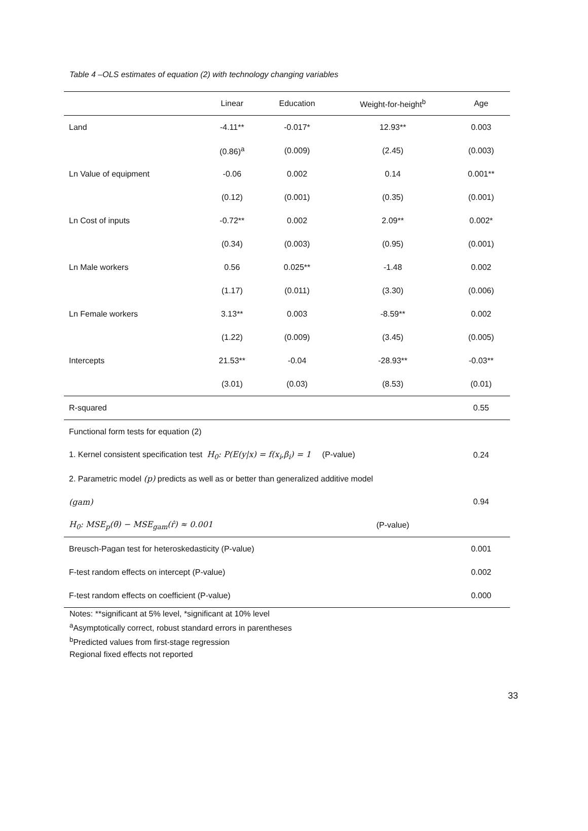Table 4 –OLS estimates of equation (2) with technology changing variables
| | Linear | Education | Weight-for-height<sup>b</sup> | Age |
| --- | --- | --- | --- | --- |
| Land | -4.11** | -0.017* | 12.93** | 0.003 |
| | (0.86)<sup>a</sup> | (0.009) | (2.45) | (0.003) |
| Ln Value of equipment | -0.06 | 0.002 | 0.14 | 0.001** |
| | (0.12) | (0.001) | (0.35) | (0.001) |
| Ln Cost of inputs | -0.72** | 0.002 | 2.09** | 0.002* |
| | (0.34) | (0.003) | (0.95) | (0.001) |
| Ln Male workers | 0.56 | 0.025** | -1.48 | 0.002 |
| | (1.17) | (0.011) | (3.30) | (0.006) |
| Ln Female workers | 3.13** | 0.003 | -8.59** | 0.002 |
| | (1.22) | (0.009) | (3.45) | (0.005) |
| Intercepts | 21.53** | -0.04 | -28.93** | -0.03** |
| | (3.01) | (0.03) | (8.53) | (0.01) |
| R-squared | | | | 0.55 |
| Functional form tests for equation (2) | | | | |
| 1. Kernel consistent specification test H<sub>0</sub>: P(E(y/x) = f(x<sub>i</sub>,β<sub>i</sub>) = 1 (P-value) | | | | 0.24 |
| 2. Parametric model (p) predicts as well as or better than generalized additive model | | | | |
| (gam) | | | | 0.94 |
| H<sub>0</sub>: MSE<sub>p</sub>(θ̈) − MSE<sub>gam</sub>(r̂) ≈ 0.001 | | | (P-value) | |
| Breusch-Pagan test for heteroskedasticity (P-value) | | | | 0.001 |
| F-test random effects on intercept (P-value) | | | | 0.002 |
| F-test random effects on coefficient (P-value) | | | | 0.000 |
Notes: **significant at 5% level, *significant at 10% level
<sup>a</sup> Asymptotically correct, robust standard errors in parentheses
<sup>b</sup> Predicted values from first-stage regression
Regional fixed effects not reported
33